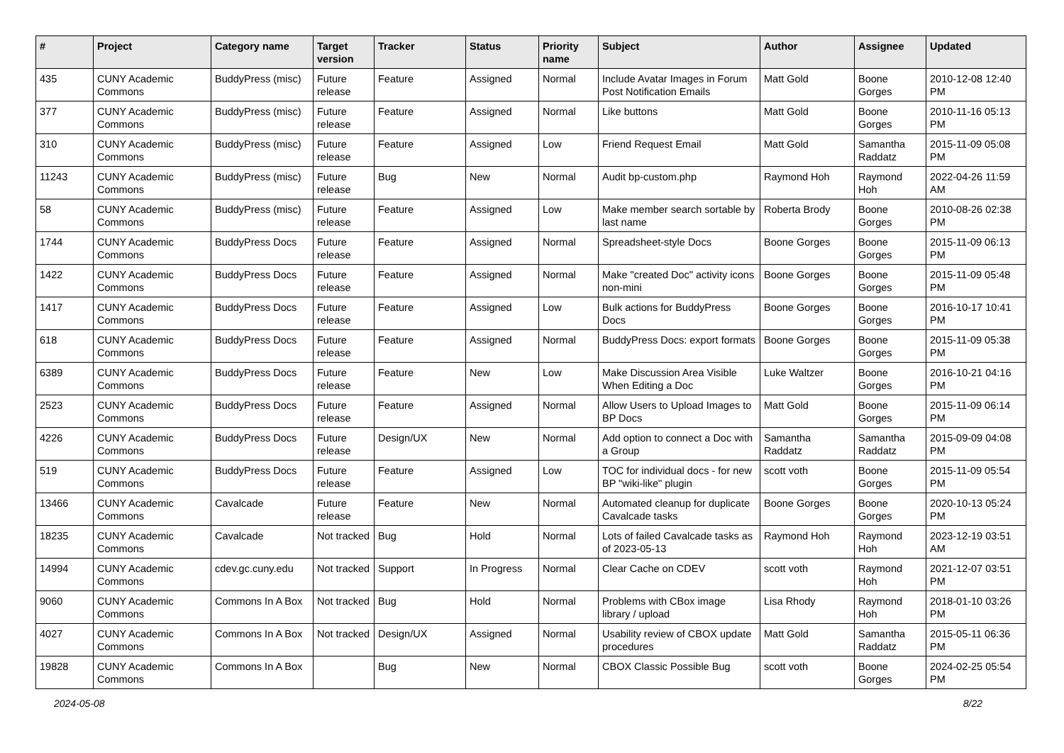| # | Project | Category name | Target version | Tracker | Status | Priority name | Subject | Author | Assignee | Updated |
| --- | --- | --- | --- | --- | --- | --- | --- | --- | --- | --- |
| 435 | CUNY Academic Commons | BuddyPress (misc) | Future release | Feature | Assigned | Normal | Include Avatar Images in Forum Post Notification Emails | Matt Gold | Boone Gorges | 2010-12-08 12:40 PM |
| 377 | CUNY Academic Commons | BuddyPress (misc) | Future release | Feature | Assigned | Normal | Like buttons | Matt Gold | Boone Gorges | 2010-11-16 05:13 PM |
| 310 | CUNY Academic Commons | BuddyPress (misc) | Future release | Feature | Assigned | Low | Friend Request Email | Matt Gold | Samantha Raddatz | 2015-11-09 05:08 PM |
| 11243 | CUNY Academic Commons | BuddyPress (misc) | Future release | Bug | New | Normal | Audit bp-custom.php | Raymond Hoh | Raymond Hoh | 2022-04-26 11:59 AM |
| 58 | CUNY Academic Commons | BuddyPress (misc) | Future release | Feature | Assigned | Low | Make member search sortable by last name | Roberta Brody | Boone Gorges | 2010-08-26 02:38 PM |
| 1744 | CUNY Academic Commons | BuddyPress Docs | Future release | Feature | Assigned | Normal | Spreadsheet-style Docs | Boone Gorges | Boone Gorges | 2015-11-09 06:13 PM |
| 1422 | CUNY Academic Commons | BuddyPress Docs | Future release | Feature | Assigned | Normal | Make "created Doc" activity icons non-mini | Boone Gorges | Boone Gorges | 2015-11-09 05:48 PM |
| 1417 | CUNY Academic Commons | BuddyPress Docs | Future release | Feature | Assigned | Low | Bulk actions for BuddyPress Docs | Boone Gorges | Boone Gorges | 2016-10-17 10:41 PM |
| 618 | CUNY Academic Commons | BuddyPress Docs | Future release | Feature | Assigned | Normal | BuddyPress Docs: export formats | Boone Gorges | Boone Gorges | 2015-11-09 05:38 PM |
| 6389 | CUNY Academic Commons | BuddyPress Docs | Future release | Feature | New | Low | Make Discussion Area Visible When Editing a Doc | Luke Waltzer | Boone Gorges | 2016-10-21 04:16 PM |
| 2523 | CUNY Academic Commons | BuddyPress Docs | Future release | Feature | Assigned | Normal | Allow Users to Upload Images to BP Docs | Matt Gold | Boone Gorges | 2015-11-09 06:14 PM |
| 4226 | CUNY Academic Commons | BuddyPress Docs | Future release | Design/UX | New | Normal | Add option to connect a Doc with a Group | Samantha Raddatz | Samantha Raddatz | 2015-09-09 04:08 PM |
| 519 | CUNY Academic Commons | BuddyPress Docs | Future release | Feature | Assigned | Low | TOC for individual docs - for new BP "wiki-like" plugin | scott voth | Boone Gorges | 2015-11-09 05:54 PM |
| 13466 | CUNY Academic Commons | Cavalcade | Future release | Feature | New | Normal | Automated cleanup for duplicate Cavalcade tasks | Boone Gorges | Boone Gorges | 2020-10-13 05:24 PM |
| 18235 | CUNY Academic Commons | Cavalcade | Not tracked | Bug | Hold | Normal | Lots of failed Cavalcade tasks as of 2023-05-13 | Raymond Hoh | Raymond Hoh | 2023-12-19 03:51 AM |
| 14994 | CUNY Academic Commons | cdev.gc.cuny.edu | Not tracked | Support | In Progress | Normal | Clear Cache on CDEV | scott voth | Raymond Hoh | 2021-12-07 03:51 PM |
| 9060 | CUNY Academic Commons | Commons In A Box | Not tracked | Bug | Hold | Normal | Problems with CBox image library / upload | Lisa Rhody | Raymond Hoh | 2018-01-10 03:26 PM |
| 4027 | CUNY Academic Commons | Commons In A Box | Not tracked | Design/UX | Assigned | Normal | Usability review of CBOX update procedures | Matt Gold | Samantha Raddatz | 2015-05-11 06:36 PM |
| 19828 | CUNY Academic Commons | Commons In A Box | | Bug | New | Normal | CBOX Classic Possible Bug | scott voth | Boone Gorges | 2024-02-25 05:54 PM |
2024-05-08 8/22